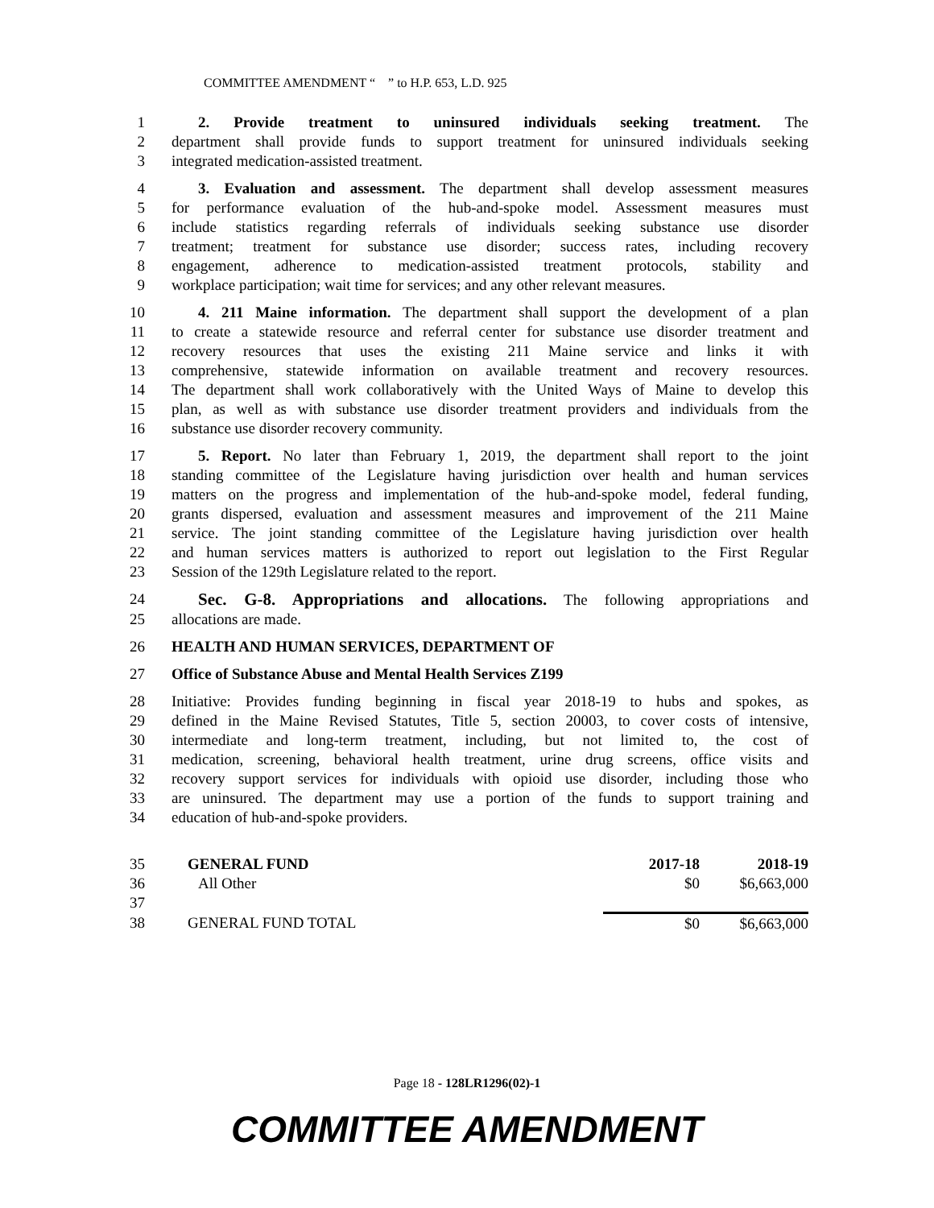COMMITTEE AMENDMENT “ ” to H.P. 653, L.D. 925
1 2. Provide treatment to uninsured individuals seeking treatment. The
2 department shall provide funds to support treatment for uninsured individuals seeking
3 integrated medication-assisted treatment.
4 3. Evaluation and assessment. The department shall develop assessment measures
5 for performance evaluation of the hub-and-spoke model. Assessment measures must
6 include statistics regarding referrals of individuals seeking substance use disorder
7 treatment; treatment for substance use disorder; success rates, including recovery
8 engagement, adherence to medication-assisted treatment protocols, stability and
9 workplace participation; wait time for services; and any other relevant measures.
10 4. 211 Maine information. The department shall support the development of a plan
11 to create a statewide resource and referral center for substance use disorder treatment and
12 recovery resources that uses the existing 211 Maine service and links it with
13 comprehensive, statewide information on available treatment and recovery resources.
14 The department shall work collaboratively with the United Ways of Maine to develop this
15 plan, as well as with substance use disorder treatment providers and individuals from the
16 substance use disorder recovery community.
17 5. Report. No later than February 1, 2019, the department shall report to the joint
18 standing committee of the Legislature having jurisdiction over health and human services
19 matters on the progress and implementation of the hub-and-spoke model, federal funding,
20 grants dispersed, evaluation and assessment measures and improvement of the 211 Maine
21 service. The joint standing committee of the Legislature having jurisdiction over health
22 and human services matters is authorized to report out legislation to the First Regular
23 Session of the 129th Legislature related to the report.
24 Sec. G-8. Appropriations and allocations. The following appropriations and
25 allocations are made.
26 HEALTH AND HUMAN SERVICES, DEPARTMENT OF
27 Office of Substance Abuse and Mental Health Services Z199
28 Initiative: Provides funding beginning in fiscal year 2018-19 to hubs and spokes, as
29 defined in the Maine Revised Statutes, Title 5, section 20003, to cover costs of intensive,
30 intermediate and long-term treatment, including, but not limited to, the cost of
31 medication, screening, behavioral health treatment, urine drug screens, office visits and
32 recovery support services for individuals with opioid use disorder, including those who
33 are uninsured. The department may use a portion of the funds to support training and
34 education of hub-and-spoke providers.
| 35 | GENERAL FUND | 2017-18 | 2018-19 |
| 36 | All Other | $0 | $6,663,000 |
| 37 | | | |
| 38 | GENERAL FUND TOTAL | $0 | $6,663,000 |
Page 18 - 128LR1296(02)-1
COMMITTEE AMENDMENT